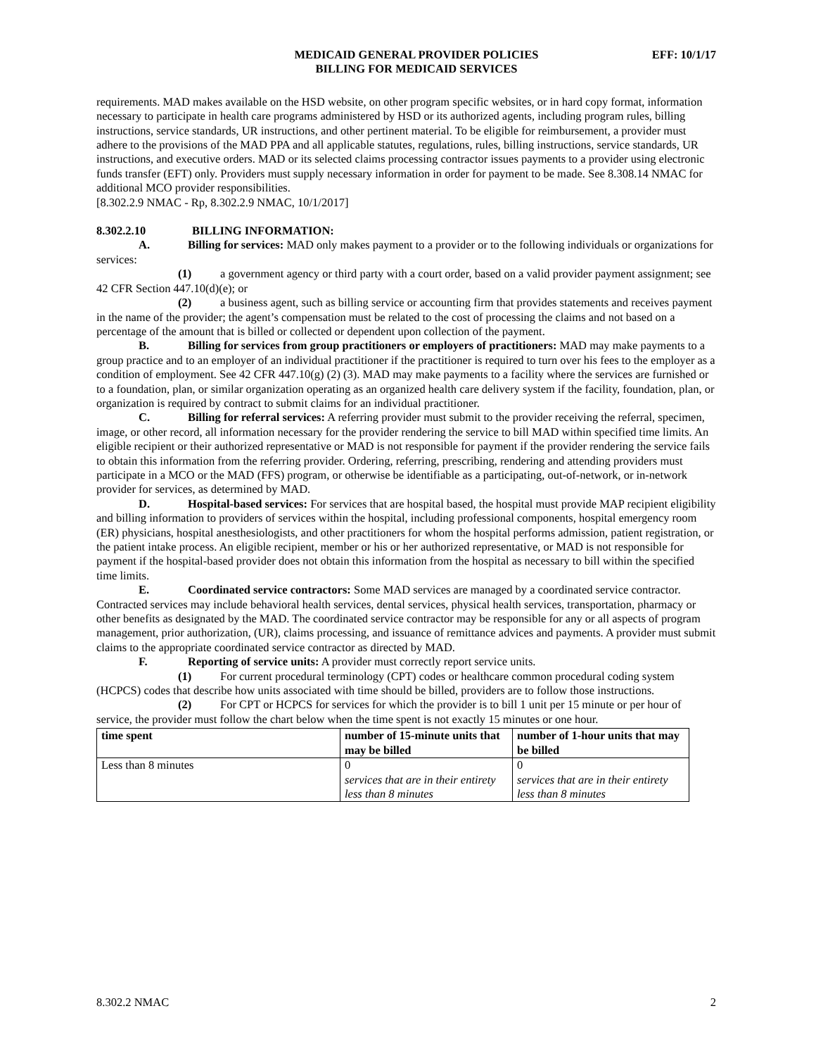MEDICAID GENERAL PROVIDER POLICIES
BILLING FOR MEDICAID SERVICES
EFF: 10/1/17
requirements. MAD makes available on the HSD website, on other program specific websites, or in hard copy format, information necessary to participate in health care programs administered by HSD or its authorized agents, including program rules, billing instructions, service standards, UR instructions, and other pertinent material. To be eligible for reimbursement, a provider must adhere to the provisions of the MAD PPA and all applicable statutes, regulations, rules, billing instructions, service standards, UR instructions, and executive orders. MAD or its selected claims processing contractor issues payments to a provider using electronic funds transfer (EFT) only. Providers must supply necessary information in order for payment to be made. See 8.308.14 NMAC for additional MCO provider responsibilities.
[8.302.2.9 NMAC - Rp, 8.302.2.9 NMAC, 10/1/2017]
8.302.2.10 BILLING INFORMATION:
A. Billing for services: MAD only makes payment to a provider or to the following individuals or organizations for services:
(1) a government agency or third party with a court order, based on a valid provider payment assignment; see 42 CFR Section 447.10(d)(e); or
(2) a business agent, such as billing service or accounting firm that provides statements and receives payment in the name of the provider; the agent’s compensation must be related to the cost of processing the claims and not based on a percentage of the amount that is billed or collected or dependent upon collection of the payment.
B. Billing for services from group practitioners or employers of practitioners: MAD may make payments to a group practice and to an employer of an individual practitioner if the practitioner is required to turn over his fees to the employer as a condition of employment. See 42 CFR 447.10(g) (2) (3). MAD may make payments to a facility where the services are furnished or to a foundation, plan, or similar organization operating as an organized health care delivery system if the facility, foundation, plan, or organization is required by contract to submit claims for an individual practitioner.
C. Billing for referral services: A referring provider must submit to the provider receiving the referral, specimen, image, or other record, all information necessary for the provider rendering the service to bill MAD within specified time limits. An eligible recipient or their authorized representative or MAD is not responsible for payment if the provider rendering the service fails to obtain this information from the referring provider. Ordering, referring, prescribing, rendering and attending providers must participate in a MCO or the MAD (FFS) program, or otherwise be identifiable as a participating, out-of-network, or in-network provider for services, as determined by MAD.
D. Hospital-based services: For services that are hospital based, the hospital must provide MAP recipient eligibility and billing information to providers of services within the hospital, including professional components, hospital emergency room (ER) physicians, hospital anesthesiologists, and other practitioners for whom the hospital performs admission, patient registration, or the patient intake process. An eligible recipient, member or his or her authorized representative, or MAD is not responsible for payment if the hospital-based provider does not obtain this information from the hospital as necessary to bill within the specified time limits.
E. Coordinated service contractors: Some MAD services are managed by a coordinated service contractor. Contracted services may include behavioral health services, dental services, physical health services, transportation, pharmacy or other benefits as designated by the MAD. The coordinated service contractor may be responsible for any or all aspects of program management, prior authorization, (UR), claims processing, and issuance of remittance advices and payments. A provider must submit claims to the appropriate coordinated service contractor as directed by MAD.
F. Reporting of service units: A provider must correctly report service units.
(1) For current procedural terminology (CPT) codes or healthcare common procedural coding system (HCPCS) codes that describe how units associated with time should be billed, providers are to follow those instructions.
(2) For CPT or HCPCS for services for which the provider is to bill 1 unit per 15 minute or per hour of service, the provider must follow the chart below when the time spent is not exactly 15 minutes or one hour.
| time spent | number of 15-minute units that may be billed | number of 1-hour units that may be billed |
| --- | --- | --- |
| Less than 8 minutes | 0 services that are in their entirety less than 8 minutes | 0 services that are in their entirety less than 8 minutes |
8.302.2 NMAC 2